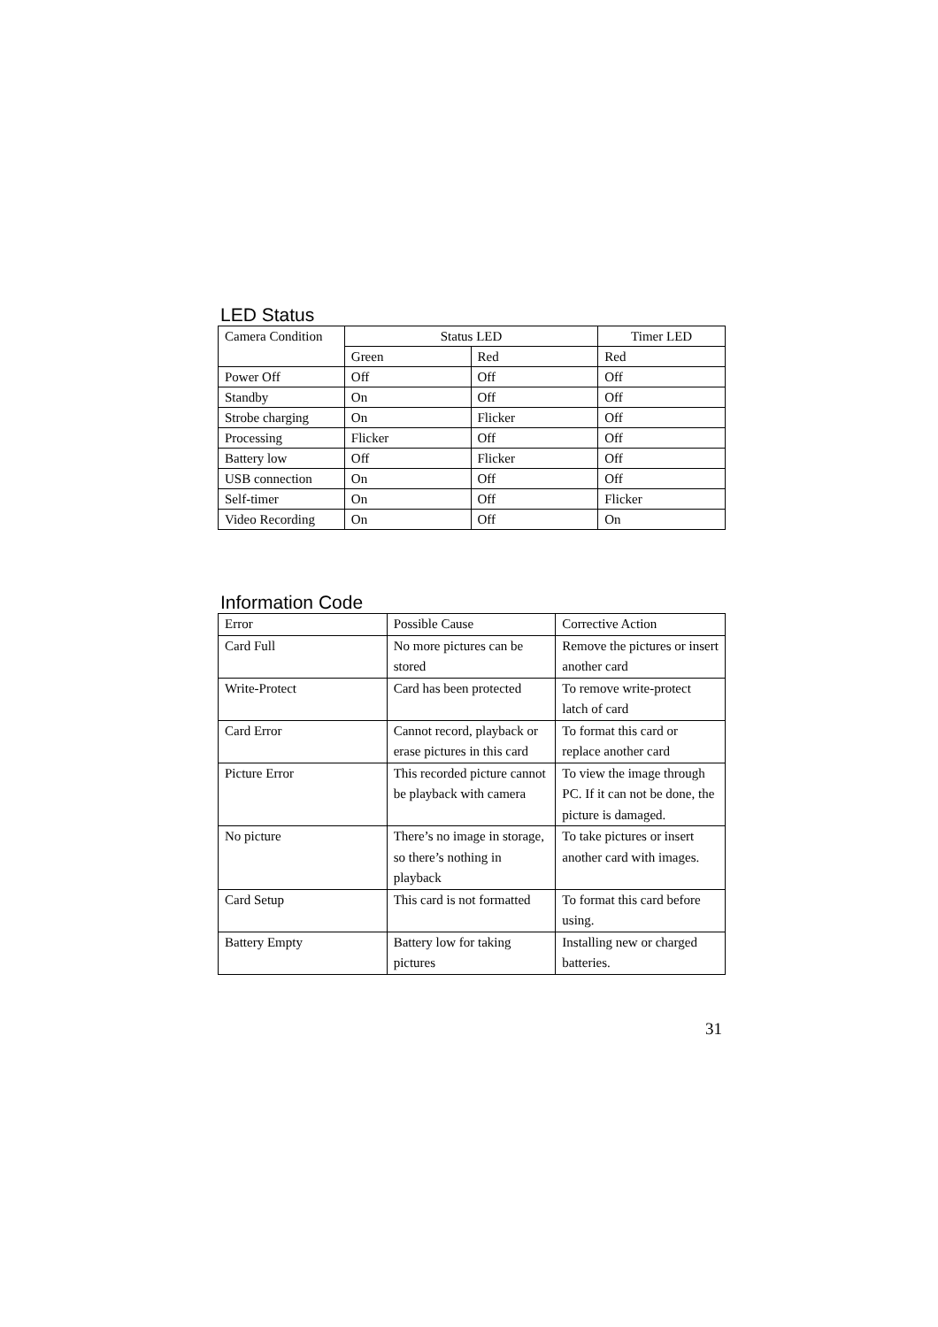LED Status
| Camera Condition | Status LED | | Timer LED |
| --- | --- | --- | --- |
| | Green | Red | Red |
| Power Off | Off | Off | Off |
| Standby | On | Off | Off |
| Strobe charging | On | Flicker | Off |
| Processing | Flicker | Off | Off |
| Battery low | Off | Flicker | Off |
| USB connection | On | Off | Off |
| Self-timer | On | Off | Flicker |
| Video Recording | On | Off | On |
Information Code
| Error | Possible Cause | Corrective Action |
| --- | --- | --- |
| Card Full | No more pictures can be stored | Remove the pictures or insert another card |
| Write-Protect | Card has been protected | To remove write-protect latch of card |
| Card Error | Cannot record, playback or erase pictures in this card | To format this card or replace another card |
| Picture Error | This recorded picture cannot be playback with camera | To view the image through PC. If it can not be done, the picture is damaged. |
| No picture | There’s no image in storage, so there’s nothing in playback | To take pictures or insert another card with images. |
| Card Setup | This card is not formatted | To format this card before using. |
| Battery Empty | Battery low for taking pictures | Installing new or charged batteries. |
31